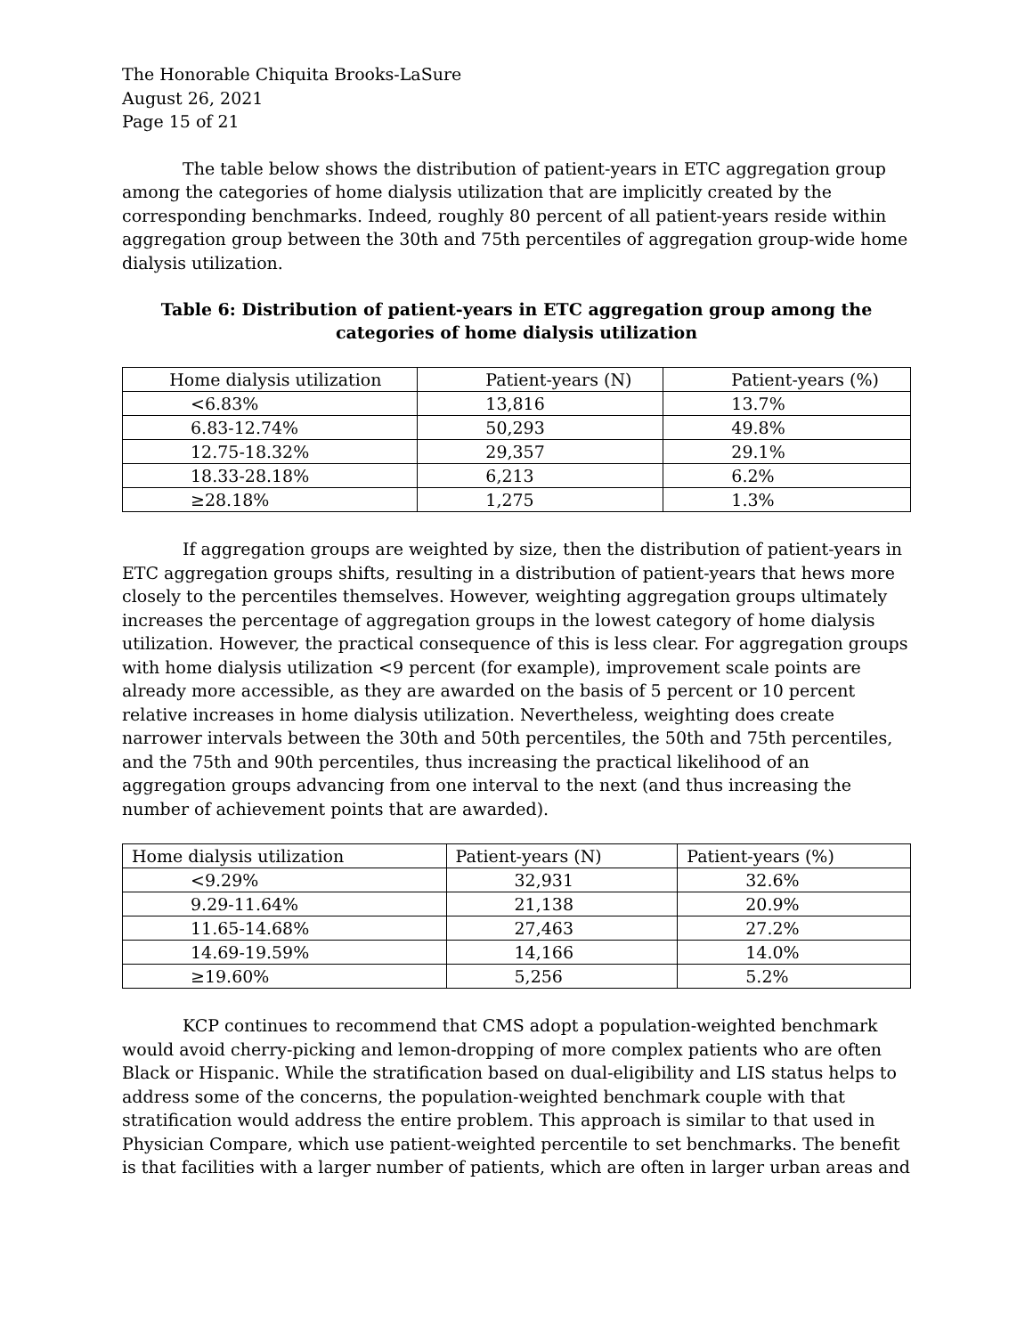The Honorable Chiquita Brooks-LaSure
August 26, 2021
Page 15 of 21
The table below shows the distribution of patient-years in ETC aggregation group among the categories of home dialysis utilization that are implicitly created by the corresponding benchmarks. Indeed, roughly 80 percent of all patient-years reside within aggregation group between the 30th and 75th percentiles of aggregation group-wide home dialysis utilization.
Table 6: Distribution of patient-years in ETC aggregation group among the categories of home dialysis utilization
| Home dialysis utilization | Patient-years (N) | Patient-years (%) |
| <6.83% | 13,816 | 13.7% |
| 6.83-12.74% | 50,293 | 49.8% |
| 12.75-18.32% | 29,357 | 29.1% |
| 18.33-28.18% | 6,213 | 6.2% |
| ≥28.18% | 1,275 | 1.3% |
If aggregation groups are weighted by size, then the distribution of patient-years in ETC aggregation groups shifts, resulting in a distribution of patient-years that hews more closely to the percentiles themselves. However, weighting aggregation groups ultimately increases the percentage of aggregation groups in the lowest category of home dialysis utilization. However, the practical consequence of this is less clear. For aggregation groups with home dialysis utilization <9 percent (for example), improvement scale points are already more accessible, as they are awarded on the basis of 5 percent or 10 percent relative increases in home dialysis utilization. Nevertheless, weighting does create narrower intervals between the 30th and 50th percentiles, the 50th and 75th percentiles, and the 75th and 90th percentiles, thus increasing the practical likelihood of an aggregation groups advancing from one interval to the next (and thus increasing the number of achievement points that are awarded).
| Home dialysis utilization | Patient-years (N) | Patient-years (%) |
| <9.29% | 32,931 | 32.6% |
| 9.29-11.64% | 21,138 | 20.9% |
| 11.65-14.68% | 27,463 | 27.2% |
| 14.69-19.59% | 14,166 | 14.0% |
| ≥19.60% | 5,256 | 5.2% |
KCP continues to recommend that CMS adopt a population-weighted benchmark would avoid cherry-picking and lemon-dropping of more complex patients who are often Black or Hispanic. While the stratification based on dual-eligibility and LIS status helps to address some of the concerns, the population-weighted benchmark couple with that stratification would address the entire problem. This approach is similar to that used in Physician Compare, which use patient-weighted percentile to set benchmarks. The benefit is that facilities with a larger number of patients, which are often in larger urban areas and